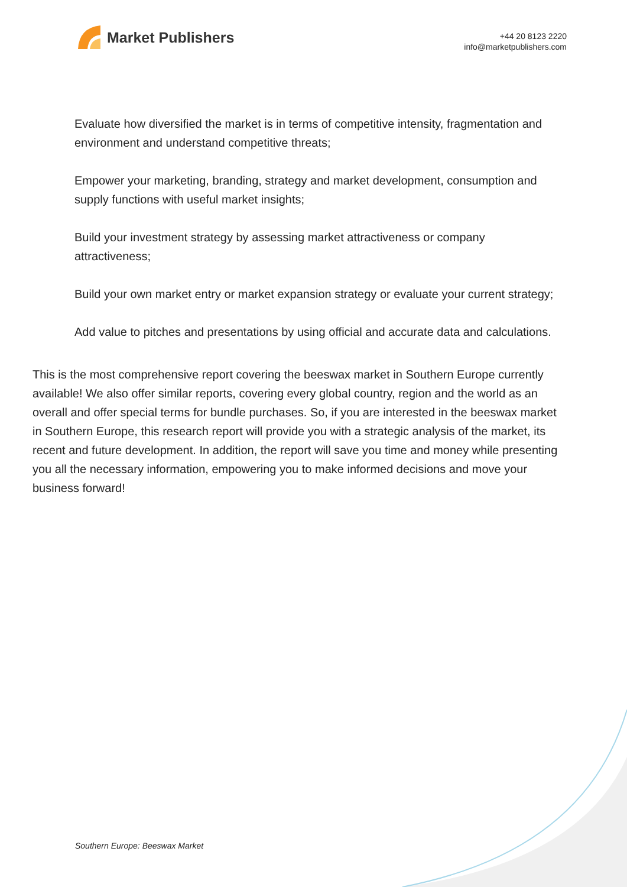Market Publishers
+44 20 8123 2220
info@marketpublishers.com
Evaluate how diversified the market is in terms of competitive intensity, fragmentation and environment and understand competitive threats;
Empower your marketing, branding, strategy and market development, consumption and supply functions with useful market insights;
Build your investment strategy by assessing market attractiveness or company attractiveness;
Build your own market entry or market expansion strategy or evaluate your current strategy;
Add value to pitches and presentations by using official and accurate data and calculations.
This is the most comprehensive report covering the beeswax market in Southern Europe currently available! We also offer similar reports, covering every global country, region and the world as an overall and offer special terms for bundle purchases. So, if you are interested in the beeswax market in Southern Europe, this research report will provide you with a strategic analysis of the market, its recent and future development. In addition, the report will save you time and money while presenting you all the necessary information, empowering you to make informed decisions and move your business forward!
Southern Europe: Beeswax Market